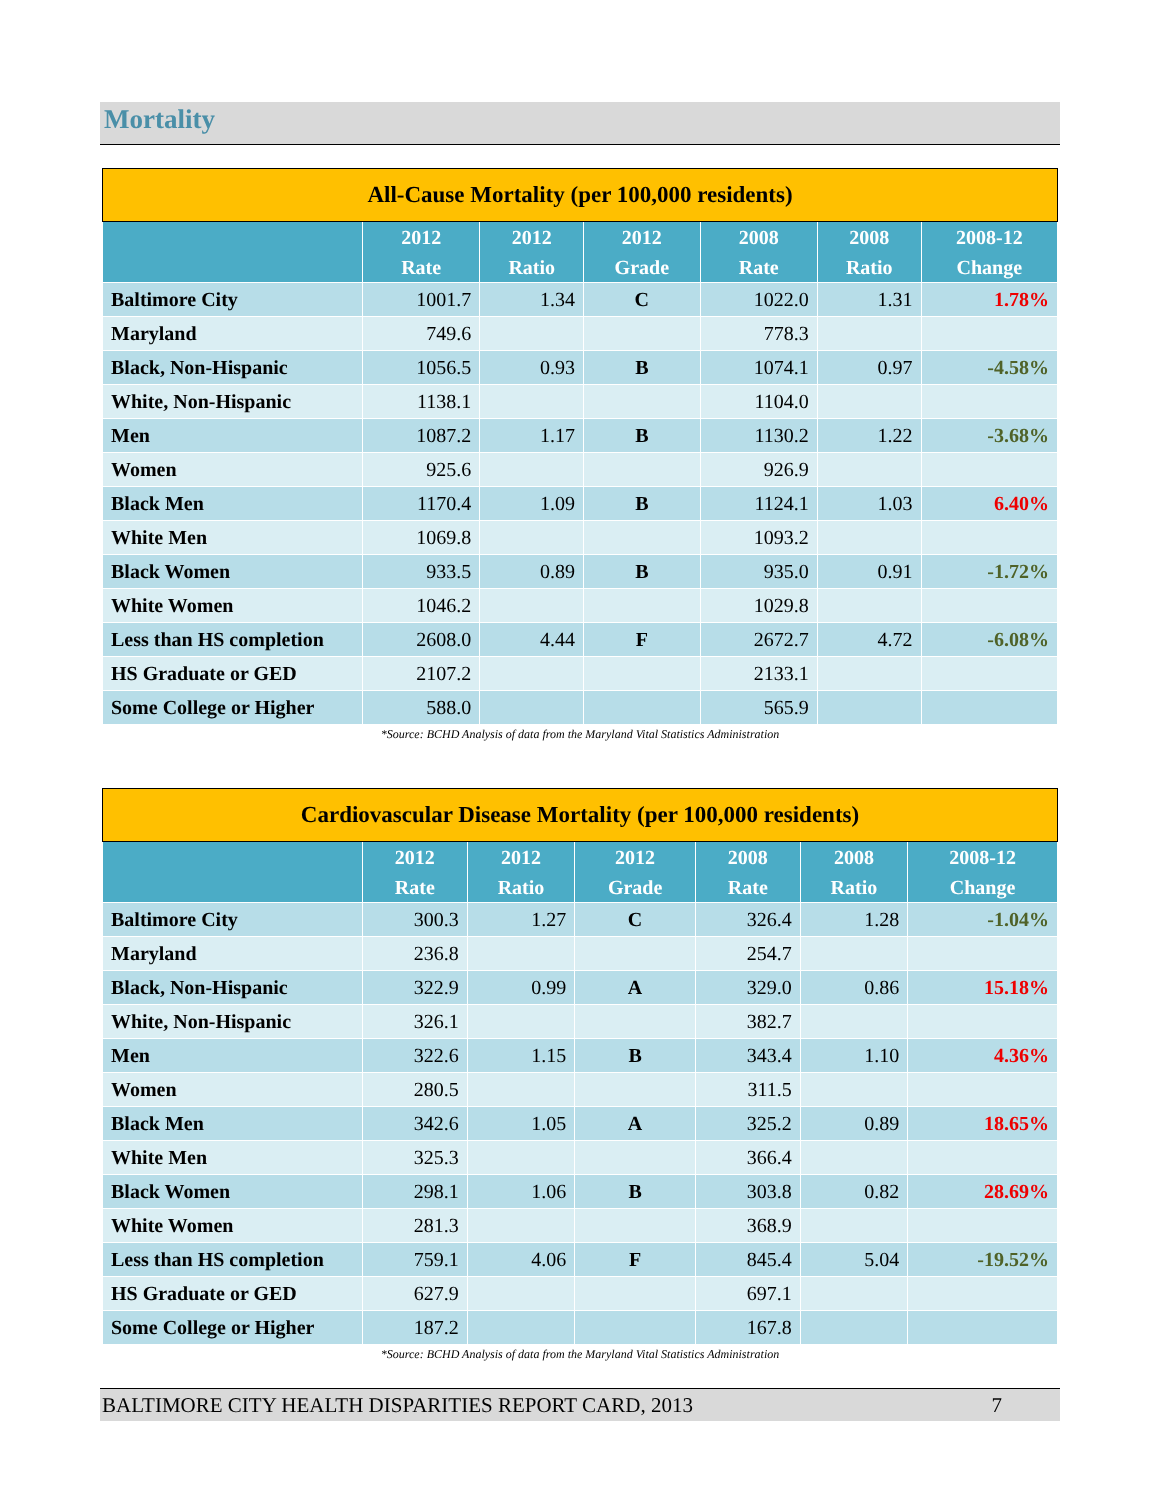Mortality
| All-Cause Mortality (per 100,000 residents) | | | | | | |
| --- | --- | --- | --- | --- | --- | --- |
| | 2012 Rate | 2012 Ratio | 2012 Grade | 2008 Rate | 2008 Ratio | 2008-12 Change |
| Baltimore City | 1001.7 | 1.34 | C | 1022.0 | 1.31 | 1.78% |
| Maryland | 749.6 | | | 778.3 | | |
| Black, Non-Hispanic | 1056.5 | 0.93 | B | 1074.1 | 0.97 | -4.58% |
| White, Non-Hispanic | 1138.1 | | | 1104.0 | | |
| Men | 1087.2 | 1.17 | B | 1130.2 | 1.22 | -3.68% |
| Women | 925.6 | | | 926.9 | | |
| Black Men | 1170.4 | 1.09 | B | 1124.1 | 1.03 | 6.40% |
| White Men | 1069.8 | | | 1093.2 | | |
| Black Women | 933.5 | 0.89 | B | 935.0 | 0.91 | -1.72% |
| White Women | 1046.2 | | | 1029.8 | | |
| Less than HS completion | 2608.0 | 4.44 | F | 2672.7 | 4.72 | -6.08% |
| HS Graduate or GED | 2107.2 | | | 2133.1 | | |
| Some College or Higher | 588.0 | | | 565.9 | | |
*Source: BCHD Analysis of data from the Maryland Vital Statistics Administration
| Cardiovascular Disease Mortality (per 100,000 residents) | | | | | | |
| --- | --- | --- | --- | --- | --- | --- |
| | 2012 Rate | 2012 Ratio | 2012 Grade | 2008 Rate | 2008 Ratio | 2008-12 Change |
| Baltimore City | 300.3 | 1.27 | C | 326.4 | 1.28 | -1.04% |
| Maryland | 236.8 | | | 254.7 | | |
| Black, Non-Hispanic | 322.9 | 0.99 | A | 329.0 | 0.86 | 15.18% |
| White, Non-Hispanic | 326.1 | | | 382.7 | | |
| Men | 322.6 | 1.15 | B | 343.4 | 1.10 | 4.36% |
| Women | 280.5 | | | 311.5 | | |
| Black Men | 342.6 | 1.05 | A | 325.2 | 0.89 | 18.65% |
| White Men | 325.3 | | | 366.4 | | |
| Black Women | 298.1 | 1.06 | B | 303.8 | 0.82 | 28.69% |
| White Women | 281.3 | | | 368.9 | | |
| Less than HS completion | 759.1 | 4.06 | F | 845.4 | 5.04 | -19.52% |
| HS Graduate or GED | 627.9 | | | 697.1 | | |
| Some College or Higher | 187.2 | | | 167.8 | | |
*Source: BCHD Analysis of data from the Maryland Vital Statistics Administration
BALTIMORE CITY HEALTH DISPARITIES REPORT CARD, 2013 7